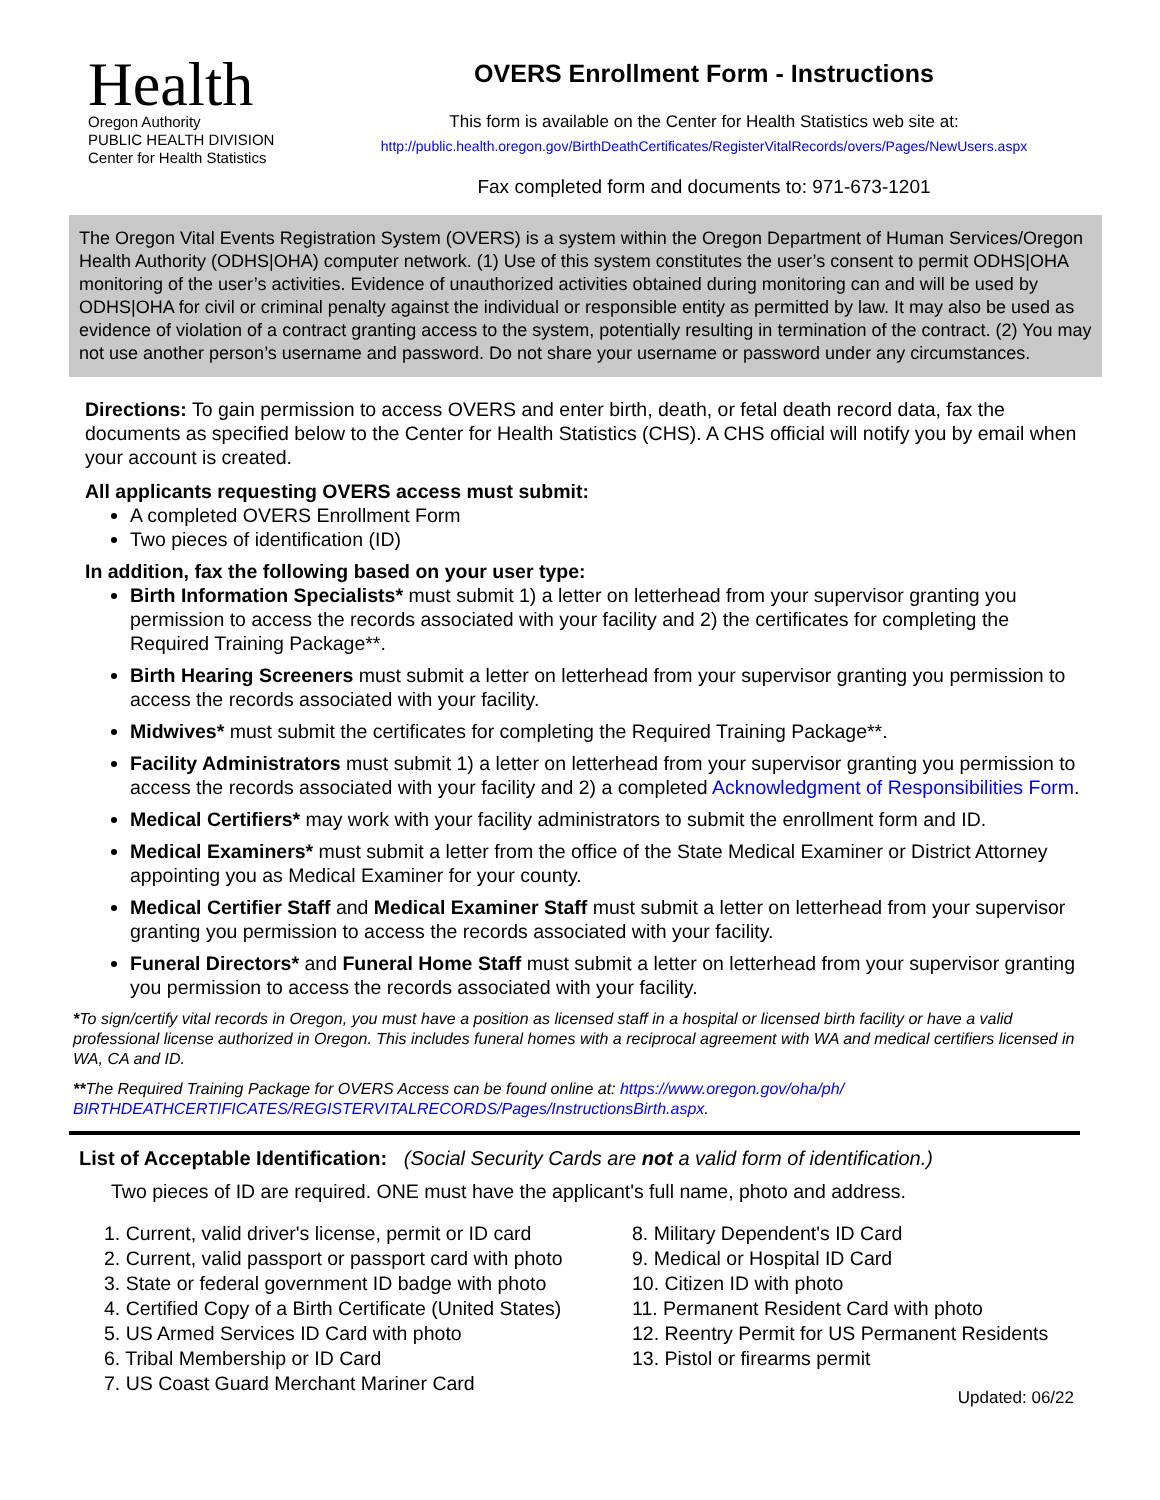Health
Oregon Authority
PUBLIC HEALTH DIVISION
Center for Health Statistics
OVERS Enrollment Form - Instructions
This form is available on the Center for Health Statistics web site at:
http://public.health.oregon.gov/BirthDeathCertificates/RegisterVitalRecords/overs/Pages/NewUsers.aspx
Fax completed form and documents to: 971-673-1201
The Oregon Vital Events Registration System (OVERS) is a system within the Oregon Department of Human Services/Oregon Health Authority (ODHS|OHA) computer network. (1) Use of this system constitutes the user’s consent to permit ODHS|OHA monitoring of the user’s activities. Evidence of unauthorized activities obtained during monitoring can and will be used by ODHS|OHA for civil or criminal penalty against the individual or responsible entity as permitted by law. It may also be used as evidence of violation of a contract granting access to the system, potentially resulting in termination of the contract. (2) You may not use another person’s username and password. Do not share your username or password under any circumstances.
Directions: To gain permission to access OVERS and enter birth, death, or fetal death record data, fax the documents as specified below to the Center for Health Statistics (CHS). A CHS official will notify you by email when your account is created.
All applicants requesting OVERS access must submit:
A completed OVERS Enrollment Form
Two pieces of identification (ID)
In addition, fax the following based on your user type:
Birth Information Specialists* must submit 1) a letter on letterhead from your supervisor granting you permission to access the records associated with your facility and 2) the certificates for completing the Required Training Package**.
Birth Hearing Screeners must submit a letter on letterhead from your supervisor granting you permission to access the records associated with your facility.
Midwives* must submit the certificates for completing the Required Training Package**.
Facility Administrators must submit 1) a letter on letterhead from your supervisor granting you permission to access the records associated with your facility and 2) a completed Acknowledgment of Responsibilities Form.
Medical Certifiers* may work with your facility administrators to submit the enrollment form and ID.
Medical Examiners* must submit a letter from the office of the State Medical Examiner or District Attorney appointing you as Medical Examiner for your county.
Medical Certifier Staff and Medical Examiner Staff must submit a letter on letterhead from your supervisor granting you permission to access the records associated with your facility.
Funeral Directors* and Funeral Home Staff must submit a letter on letterhead from your supervisor granting you permission to access the records associated with your facility.
*To sign/certify vital records in Oregon, you must have a position as licensed staff in a hospital or licensed birth facility or have a valid professional license authorized in Oregon. This includes funeral homes with a reciprocal agreement with WA and medical certifiers licensed in WA, CA and ID.
**The Required Training Package for OVERS Access can be found online at: https://www.oregon.gov/oha/ph/ BIRTHDEATHCERTIFICATES/REGISTERVITALRECORDS/Pages/InstructionsBirth.aspx.
List of Acceptable Identification: (Social Security Cards are not a valid form of identification.)
Two pieces of ID are required. ONE must have the applicant's full name, photo and address.
1. Current, valid driver's license, permit or ID card
2. Current, valid passport or passport card with photo
3. State or federal government ID badge with photo
4. Certified Copy of a Birth Certificate (United States)
5. US Armed Services ID Card with photo
6. Tribal Membership or ID Card
7. US Coast Guard Merchant Mariner Card
8. Military Dependent's ID Card
9. Medical or Hospital ID Card
10. Citizen ID with photo
11. Permanent Resident Card with photo
12. Reentry Permit for US Permanent Residents
13. Pistol or firearms permit
Updated: 06/22